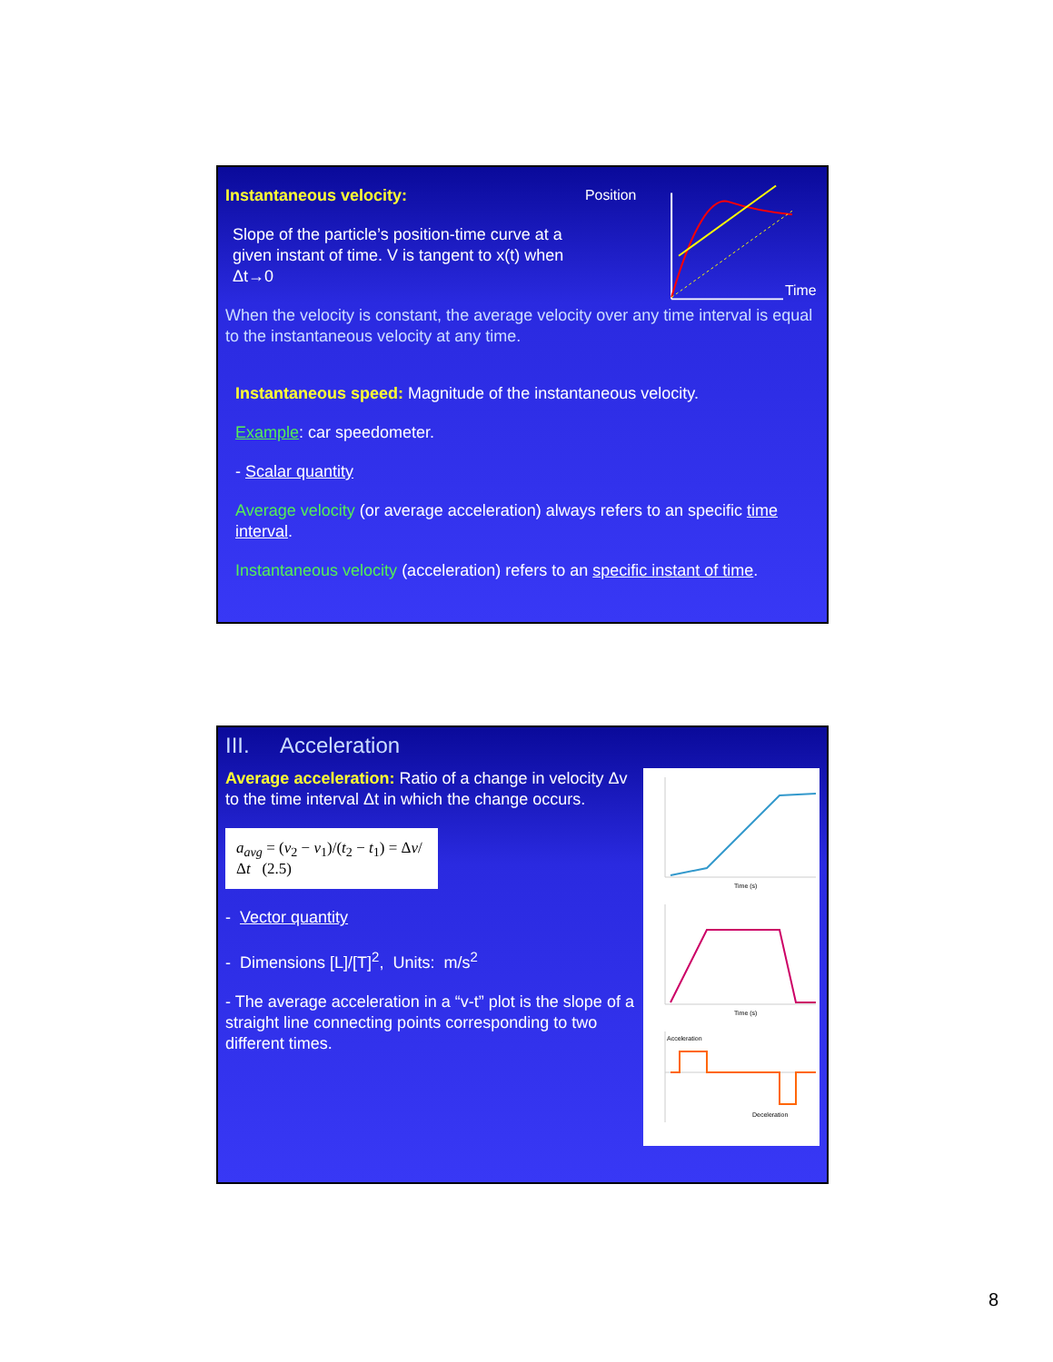Instantaneous velocity:
Slope of the particle’s position-time curve at a given instant of time. V is tangent to x(t) when Δt→0
Position
Time
When the velocity is constant, the average velocity over any time interval is equal to the instantaneous velocity at any time.
Instantaneous speed: Magnitude of the instantaneous velocity.
Example: car speedometer.
- Scalar quantity
Average velocity (or average acceleration) always refers to an specific time interval.
Instantaneous velocity (acceleration) refers to an specific instant of time.
III. Acceleration
Average acceleration: Ratio of a change in velocity Δv to the time interval Δt in which the change occurs.
a<sub>avg</sub> = (v<sub>2</sub> − v<sub>1</sub>)/(t<sub>2</sub> − t<sub>1</sub>) = Δv/Δt (2.5)
- Vector quantity
- Dimensions [L]/[T]<sup>2</sup>, Units: m/s<sup>2</sup>
- The average acceleration in a “v-t” plot is the slope of a straight line connecting points corresponding to two different times.
Time (s)
Time (s)
Acceleration
Deceleration
8